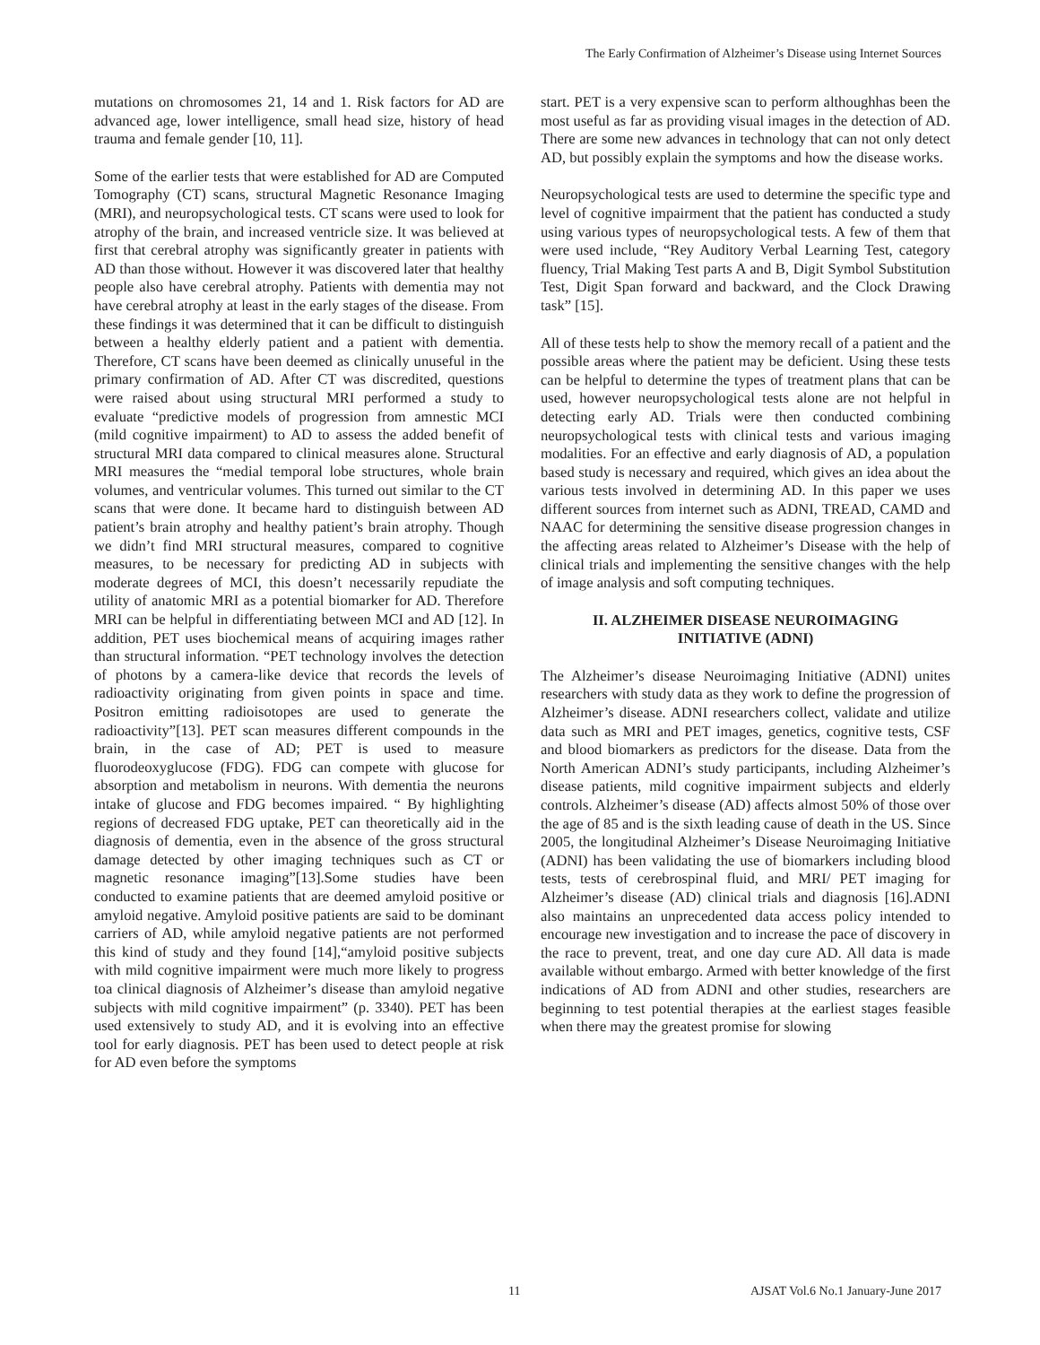The Early Confirmation of Alzheimer’s Disease using Internet Sources
mutations on chromosomes 21, 14 and 1. Risk factors for AD are advanced age, lower intelligence, small head size, history of head trauma and female gender [10, 11].
Some of the earlier tests that were established for AD are Computed Tomography (CT) scans, structural Magnetic Resonance Imaging (MRI), and neuropsychological tests. CT scans were used to look for atrophy of the brain, and increased ventricle size. It was believed at first that cerebral atrophy was significantly greater in patients with AD than those without. However it was discovered later that healthy people also have cerebral atrophy. Patients with dementia may not have cerebral atrophy at least in the early stages of the disease. From these findings it was determined that it can be difficult to distinguish between a healthy elderly patient and a patient with dementia. Therefore, CT scans have been deemed as clinically unuseful in the primary confirmation of AD. After CT was discredited, questions were raised about using structural MRI performed a study to evaluate “predictive models of progression from amnestic MCI (mild cognitive impairment) to AD to assess the added benefit of structural MRI data compared to clinical measures alone. Structural MRI measures the “medial temporal lobe structures, whole brain volumes, and ventricular volumes. This turned out similar to the CT scans that were done. It became hard to distinguish between AD patient’s brain atrophy and healthy patient’s brain atrophy. Though we didn’t find MRI structural measures, compared to cognitive measures, to be necessary for predicting AD in subjects with moderate degrees of MCI, this doesn’t necessarily repudiate the utility of anatomic MRI as a potential biomarker for AD. Therefore MRI can be helpful in differentiating between MCI and AD [12]. In addition, PET uses biochemical means of acquiring images rather than structural information. “PET technology involves the detection of photons by a camera-like device that records the levels of radioactivity originating from given points in space and time. Positron emitting radioisotopes are used to generate the radioactivity”[13]. PET scan measures different compounds in the brain, in the case of AD; PET is used to measure fluorodeoxyglucose (FDG). FDG can compete with glucose for absorption and metabolism in neurons. With dementia the neurons intake of glucose and FDG becomes impaired. “ By highlighting regions of decreased FDG uptake, PET can theoretically aid in the diagnosis of dementia, even in the absence of the gross structural damage detected by other imaging techniques such as CT or magnetic resonance imaging”[13].Some studies have been conducted to examine patients that are deemed amyloid positive or amyloid negative. Amyloid positive patients are said to be dominant carriers of AD, while amyloid negative patients are not performed this kind of study and they found [14],“amyloid positive subjects with mild cognitive impairment were much more likely to progress toa clinical diagnosis of Alzheimer’s disease than amyloid negative subjects with mild cognitive impairment” (p. 3340). PET has been used extensively to study AD, and it is evolving into an effective tool for early diagnosis. PET has been used to detect people at risk for AD even before the symptoms
start. PET is a very expensive scan to perform althoughhas been the most useful as far as providing visual images in the detection of AD. There are some new advances in technology that can not only detect AD, but possibly explain the symptoms and how the disease works.
Neuropsychological tests are used to determine the specific type and level of cognitive impairment that the patient has conducted a study using various types of neuropsychological tests. A few of them that were used include, “Rey Auditory Verbal Learning Test, category fluency, Trial Making Test parts A and B, Digit Symbol Substitution Test, Digit Span forward and backward, and the Clock Drawing task” [15].
All of these tests help to show the memory recall of a patient and the possible areas where the patient may be deficient. Using these tests can be helpful to determine the types of treatment plans that can be used, however neuropsychological tests alone are not helpful in detecting early AD. Trials were then conducted combining neuropsychological tests with clinical tests and various imaging modalities. For an effective and early diagnosis of AD, a population based study is necessary and required, which gives an idea about the various tests involved in determining AD. In this paper we uses different sources from internet such as ADNI, TREAD, CAMD and NAAC for determining the sensitive disease progression changes in the affecting areas related to Alzheimer’s Disease with the help of clinical trials and implementing the sensitive changes with the help of image analysis and soft computing techniques.
II. ALZHEIMER DISEASE NEUROIMAGING
INITIATIVE (ADNI)
The Alzheimer’s disease Neuroimaging Initiative (ADNI) unites researchers with study data as they work to define the progression of Alzheimer’s disease. ADNI researchers collect, validate and utilize data such as MRI and PET images, genetics, cognitive tests, CSF and blood biomarkers as predictors for the disease. Data from the North American ADNI’s study participants, including Alzheimer’s disease patients, mild cognitive impairment subjects and elderly controls. Alzheimer’s disease (AD) affects almost 50% of those over the age of 85 and is the sixth leading cause of death in the US. Since 2005, the longitudinal Alzheimer’s Disease Neuroimaging Initiative (ADNI) has been validating the use of biomarkers including blood tests, tests of cerebrospinal fluid, and MRI/ PET imaging for Alzheimer’s disease (AD) clinical trials and diagnosis [16].ADNI also maintains an unprecedented data access policy intended to encourage new investigation and to increase the pace of discovery in the race to prevent, treat, and one day cure AD. All data is made available without embargo. Armed with better knowledge of the first indications of AD from ADNI and other studies, researchers are beginning to test potential therapies at the earliest stages feasible when there may the greatest promise for slowing
11 AJSAT Vol.6 No.1 January-June 2017